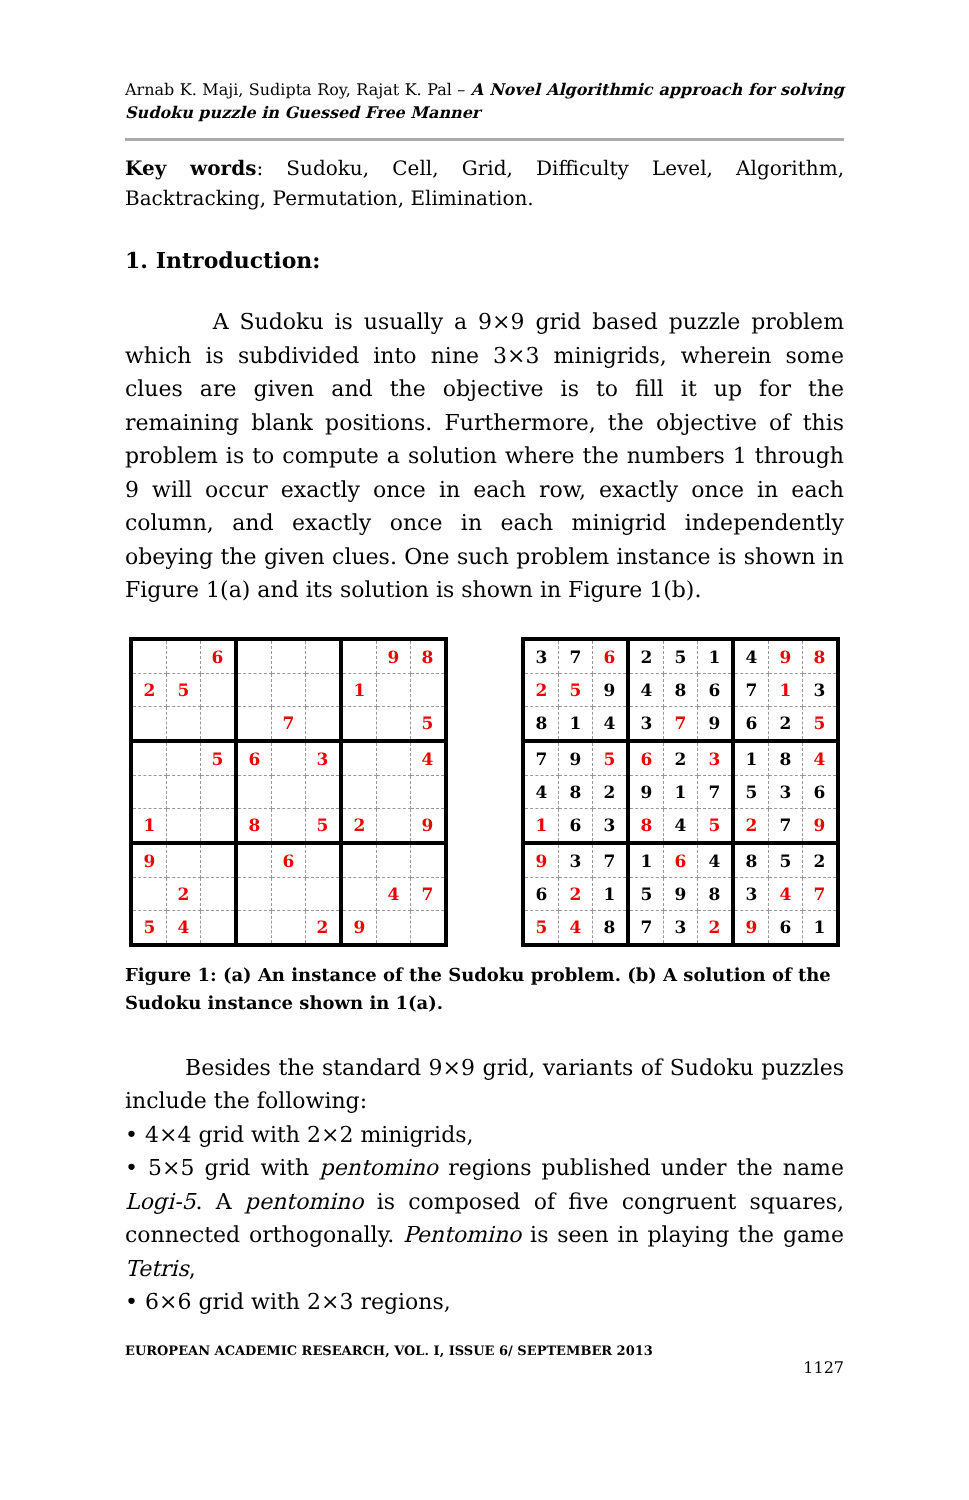Arnab K. Maji, Sudipta Roy, Rajat K. Pal – A Novel Algorithmic approach for solving Sudoku puzzle in Guessed Free Manner
Key words: Sudoku, Cell, Grid, Difficulty Level, Algorithm, Backtracking, Permutation, Elimination.
1. Introduction:
A Sudoku is usually a 9×9 grid based puzzle problem which is subdivided into nine 3×3 minigrids, wherein some clues are given and the objective is to fill it up for the remaining blank positions. Furthermore, the objective of this problem is to compute a solution where the numbers 1 through 9 will occur exactly once in each row, exactly once in each column, and exactly once in each minigrid independently obeying the given clues. One such problem instance is shown in Figure 1(a) and its solution is shown in Figure 1(b).
| | | 6 | | | | | 9 | 8 |
| 2 | 5 | | | | | 1 | | |
| | | | | 7 | | | | 5 |
| | | 5 | 6 | | 3 | | | 4 |
| 1 | | | 8 | | 5 | 2 | | 9 |
| 9 | | | | 6 | | | | |
| | 2 | | | | | | 4 | 7 |
| 5 | 4 | | | | 2 | 9 | | |
| 3 | 7 | 6 | 2 | 5 | 1 | 4 | 9 | 8 |
| 2 | 5 | 9 | 4 | 8 | 6 | 7 | 1 | 3 |
| 8 | 1 | 4 | 3 | 7 | 9 | 6 | 2 | 5 |
| 7 | 9 | 5 | 6 | 2 | 3 | 1 | 8 | 4 |
| 4 | 8 | 2 | 9 | 1 | 7 | 5 | 3 | 6 |
| 1 | 6 | 3 | 8 | 4 | 5 | 2 | 7 | 9 |
| 9 | 3 | 7 | 1 | 6 | 4 | 8 | 5 | 2 |
| 6 | 2 | 1 | 5 | 9 | 8 | 3 | 4 | 7 |
| 5 | 4 | 8 | 7 | 3 | 2 | 9 | 6 | 1 |
Figure 1: (a) An instance of the Sudoku problem. (b) A solution of the Sudoku instance shown in 1(a).
Besides the standard 9×9 grid, variants of Sudoku puzzles include the following:
• 4×4 grid with 2×2 minigrids,
• 5×5 grid with pentomino regions published under the name Logi-5. A pentomino is composed of five congruent squares, connected orthogonally. Pentomino is seen in playing the game Tetris,
• 6×6 grid with 2×3 regions,
EUROPEAN ACADEMIC RESEARCH, VOL. I, ISSUE 6/ SEPTEMBER 2013
1127